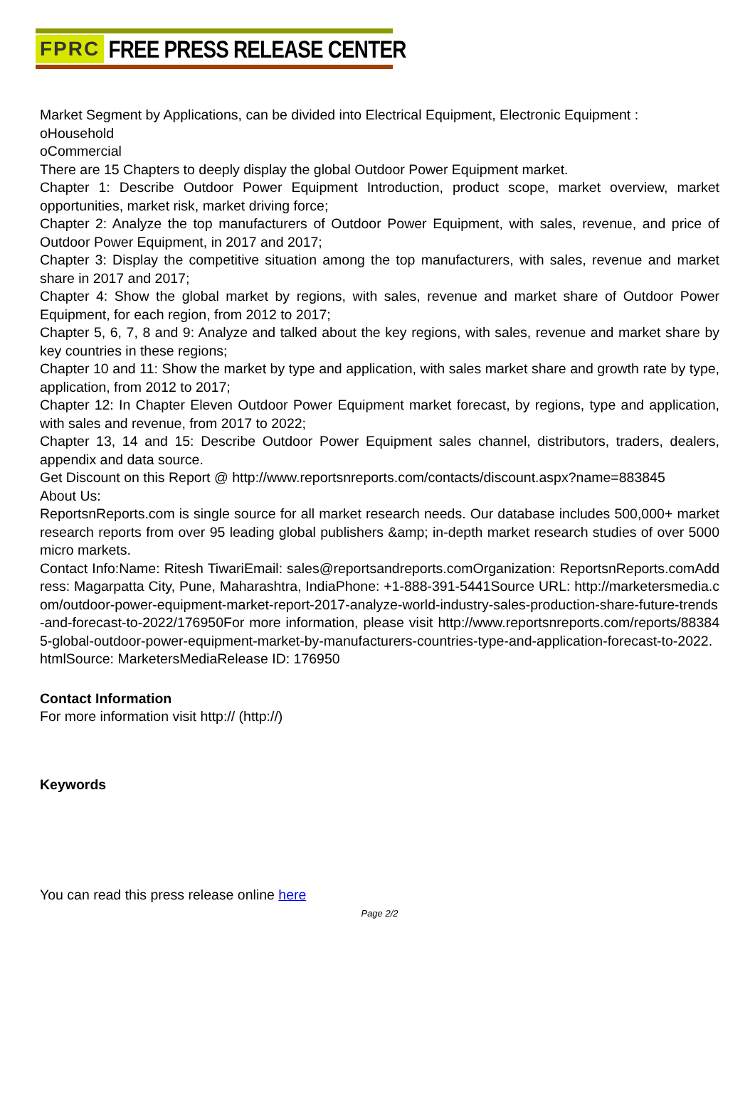FPRC FREE PRESS RELEASE CENTER
Market Segment by Applications, can be divided into Electrical Equipment, Electronic Equipment :
oHousehold
oCommercial
There are 15 Chapters to deeply display the global Outdoor Power Equipment market.
Chapter 1: Describe Outdoor Power Equipment Introduction, product scope, market overview, market opportunities, market risk, market driving force;
Chapter 2: Analyze the top manufacturers of Outdoor Power Equipment, with sales, revenue, and price of Outdoor Power Equipment, in 2017 and 2017;
Chapter 3: Display the competitive situation among the top manufacturers, with sales, revenue and market share in 2017 and 2017;
Chapter 4: Show the global market by regions, with sales, revenue and market share of Outdoor Power Equipment, for each region, from 2012 to 2017;
Chapter 5, 6, 7, 8 and 9: Analyze and talked about the key regions, with sales, revenue and market share by key countries in these regions;
Chapter 10 and 11: Show the market by type and application, with sales market share and growth rate by type, application, from 2012 to 2017;
Chapter 12: In Chapter Eleven Outdoor Power Equipment market forecast, by regions, type and application, with sales and revenue, from 2017 to 2022;
Chapter 13, 14 and 15: Describe Outdoor Power Equipment sales channel, distributors, traders, dealers, appendix and data source.
Get Discount on this Report @ http://www.reportsnreports.com/contacts/discount.aspx?name=883845
About Us:
ReportsnReports.com is single source for all market research needs. Our database includes 500,000+ market research reports from over 95 leading global publishers &amp; in-depth market research studies of over 5000 micro markets.
Contact Info:Name: Ritesh TiwariEmail: sales@reportsandreports.comOrganization: ReportsnReports.comAddress: Magarpatta City, Pune, Maharashtra, IndiaPhone: +1-888-391-5441Source URL: http://marketersmedia.com/outdoor-power-equipment-market-report-2017-analyze-world-industry-sales-production-share-future-trends-and-forecast-to-2022/176950For more information, please visit http://www.reportsnreports.com/reports/883845-global-outdoor-power-equipment-market-by-manufacturers-countries-type-and-application-forecast-to-2022.htmlSource: MarketersMediaRelease ID: 176950
Contact Information
For more information visit http:// (http://)
Keywords
You can read this press release online here
Page 2/2